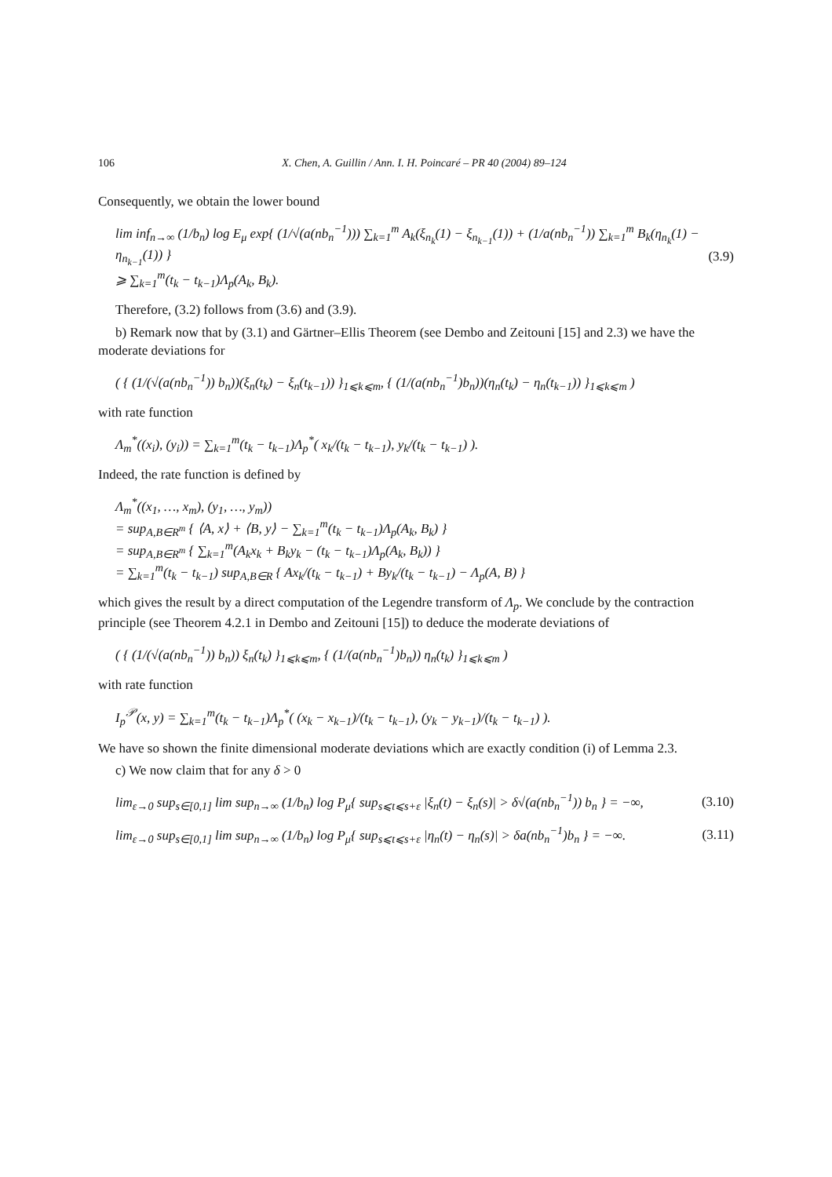106 X. Chen, A. Guillin / Ann. I. H. Poincaré – PR 40 (2004) 89–124
Consequently, we obtain the lower bound
lim inf<sub>n→∞</sub> (1/b<sub>n</sub>) log E<sub>μ</sub> exp{ (1/√(a(nb<sub>n</sub><sup>−1</sup>))) ∑<sub>k=1</sub><sup>m</sup> A<sub>k</sub>(ξ<sub>n<sub>k</sub></sub>(1) − ξ<sub>n<sub>k−1</sub></sub>(1)) + (1/a(nb<sub>n</sub><sup>−1</sup>)) ∑<sub>k=1</sub><sup>m</sup> B<sub>k</sub>(η<sub>n<sub>k</sub></sub>(1) − η<sub>n<sub>k−1</sub></sub>(1)) }
⩾ ∑<sub>k=1</sub><sup>m</sup>(t<sub>k</sub> − t<sub>k−1</sub>)Λ<sub>p</sub>(A<sub>k</sub>, B<sub>k</sub>).
(3.9)
Therefore, (3.2) follows from (3.6) and (3.9).
b) Remark now that by (3.1) and Gärtner–Ellis Theorem (see Dembo and Zeitouni [15] and 2.3) we have the moderate deviations for
( { (1/(√(a(nb<sub>n</sub><sup>−1</sup>)) b<sub>n</sub>))(ξ<sub>n</sub>(t<sub>k</sub>) − ξ<sub>n</sub>(t<sub>k−1</sub>)) }<sub>1⩽k⩽m</sub>, { (1/(a(nb<sub>n</sub><sup>−1</sup>)b<sub>n</sub>))(η<sub>n</sub>(t<sub>k</sub>) − η<sub>n</sub>(t<sub>k−1</sub>)) }<sub>1⩽k⩽m</sub> )
with rate function
Λ<sub>m</sub><sup>*</sup>((x<sub>i</sub>), (y<sub>i</sub>)) = ∑<sub>k=1</sub><sup>m</sup>(t<sub>k</sub> − t<sub>k−1</sub>)Λ<sub>p</sub><sup>*</sup>( x<sub>k</sub>/(t<sub>k</sub> − t<sub>k−1</sub>), y<sub>k</sub>/(t<sub>k</sub> − t<sub>k−1</sub>) ).
Indeed, the rate function is defined by
Λ<sub>m</sub><sup>*</sup>((x<sub>1</sub>, …, x<sub>m</sub>), (y<sub>1</sub>, …, y<sub>m</sub>))
= sup<sub>A,B∈R<sup>m</sup></sub> { ⟨A, x⟩ + ⟨B, y⟩ − ∑<sub>k=1</sub><sup>m</sup>(t<sub>k</sub> − t<sub>k−1</sub>)Λ<sub>p</sub>(A<sub>k</sub>, B<sub>k</sub>) }
= sup<sub>A,B∈R<sup>m</sup></sub> { ∑<sub>k=1</sub><sup>m</sup>(A<sub>k</sub>x<sub>k</sub> + B<sub>k</sub>y<sub>k</sub> − (t<sub>k</sub> − t<sub>k−1</sub>)Λ<sub>p</sub>(A<sub>k</sub>, B<sub>k</sub>)) }
= ∑<sub>k=1</sub><sup>m</sup>(t<sub>k</sub> − t<sub>k−1</sub>) sup<sub>A,B∈R</sub> { Ax<sub>k</sub>/(t<sub>k</sub> − t<sub>k−1</sub>) + By<sub>k</sub>/(t<sub>k</sub> − t<sub>k−1</sub>) − Λ<sub>p</sub>(A, B) }
which gives the result by a direct computation of the Legendre transform of Λ<sub>p</sub>. We conclude by the contraction principle (see Theorem 4.2.1 in Dembo and Zeitouni [15]) to deduce the moderate deviations of
( { (1/(√(a(nb<sub>n</sub><sup>−1</sup>)) b<sub>n</sub>)) ξ<sub>n</sub>(t<sub>k</sub>) }<sub>1⩽k⩽m</sub>, { (1/(a(nb<sub>n</sub><sup>−1</sup>)b<sub>n</sub>)) η<sub>n</sub>(t<sub>k</sub>) }<sub>1⩽k⩽m</sub> )
with rate function
I<sub>p</sub><sup>𝒫</sup>(x, y) = ∑<sub>k=1</sub><sup>m</sup>(t<sub>k</sub> − t<sub>k−1</sub>)Λ<sub>p</sub><sup>*</sup>( (x<sub>k</sub> − x<sub>k−1</sub>)/(t<sub>k</sub> − t<sub>k−1</sub>), (y<sub>k</sub> − y<sub>k−1</sub>)/(t<sub>k</sub> − t<sub>k−1</sub>) ).
We have so shown the finite dimensional moderate deviations which are exactly condition (i) of Lemma 2.3.
c) We now claim that for any δ > 0
lim<sub>ε→0</sub> sup<sub>s∈[0,1]</sub> lim sup<sub>n→∞</sub> (1/b<sub>n</sub>) log P<sub>μ</sub>{ sup<sub>s⩽t⩽s+ε</sub> |ξ<sub>n</sub>(t) − ξ<sub>n</sub>(s)| > δ√(a(nb<sub>n</sub><sup>−1</sup>)) b<sub>n</sub> } = −∞,
(3.10)
lim<sub>ε→0</sub> sup<sub>s∈[0,1]</sub> lim sup<sub>n→∞</sub> (1/b<sub>n</sub>) log P<sub>μ</sub>{ sup<sub>s⩽t⩽s+ε</sub> |η<sub>n</sub>(t) − η<sub>n</sub>(s)| > δa(nb<sub>n</sub><sup>−1</sup>)b<sub>n</sub> } = −∞.
(3.11)